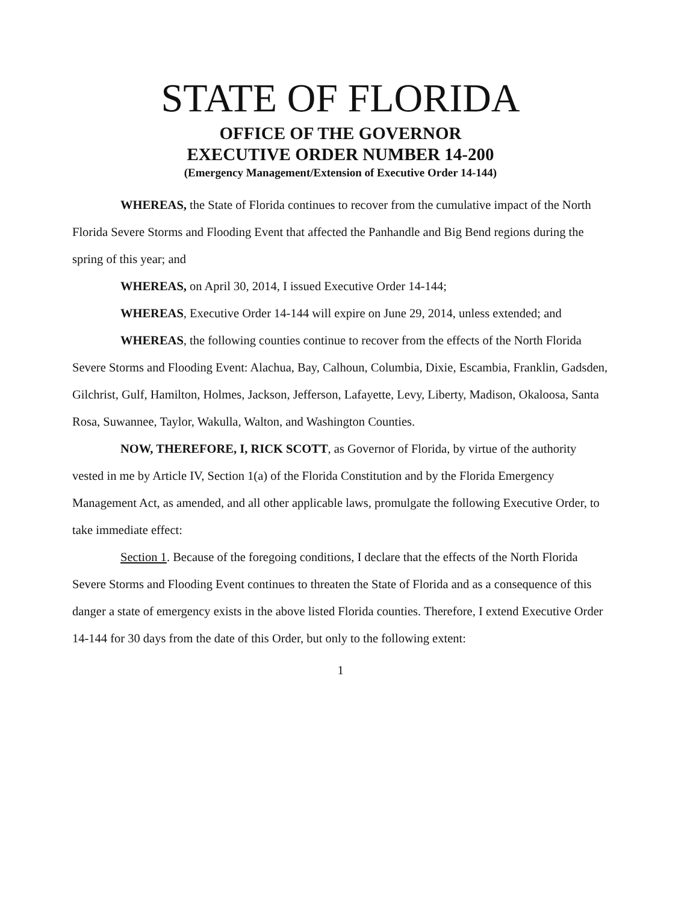STATE OF FLORIDA
OFFICE OF THE GOVERNOR
EXECUTIVE ORDER NUMBER 14-200
(Emergency Management/Extension of Executive Order 14-144)
WHEREAS, the State of Florida continues to recover from the cumulative impact of the North Florida Severe Storms and Flooding Event that affected the Panhandle and Big Bend regions during the spring of this year; and
WHEREAS, on April 30, 2014, I issued Executive Order 14-144;
WHEREAS, Executive Order 14-144 will expire on June 29, 2014, unless extended; and
WHEREAS, the following counties continue to recover from the effects of the North Florida Severe Storms and Flooding Event: Alachua, Bay, Calhoun, Columbia, Dixie, Escambia, Franklin, Gadsden, Gilchrist, Gulf, Hamilton, Holmes, Jackson, Jefferson, Lafayette, Levy, Liberty, Madison, Okaloosa, Santa Rosa, Suwannee, Taylor, Wakulla, Walton, and Washington Counties.
NOW, THEREFORE, I, RICK SCOTT, as Governor of Florida, by virtue of the authority vested in me by Article IV, Section 1(a) of the Florida Constitution and by the Florida Emergency Management Act, as amended, and all other applicable laws, promulgate the following Executive Order, to take immediate effect:
Section 1. Because of the foregoing conditions, I declare that the effects of the North Florida Severe Storms and Flooding Event continues to threaten the State of Florida and as a consequence of this danger a state of emergency exists in the above listed Florida counties. Therefore, I extend Executive Order 14-144 for 30 days from the date of this Order, but only to the following extent:
1